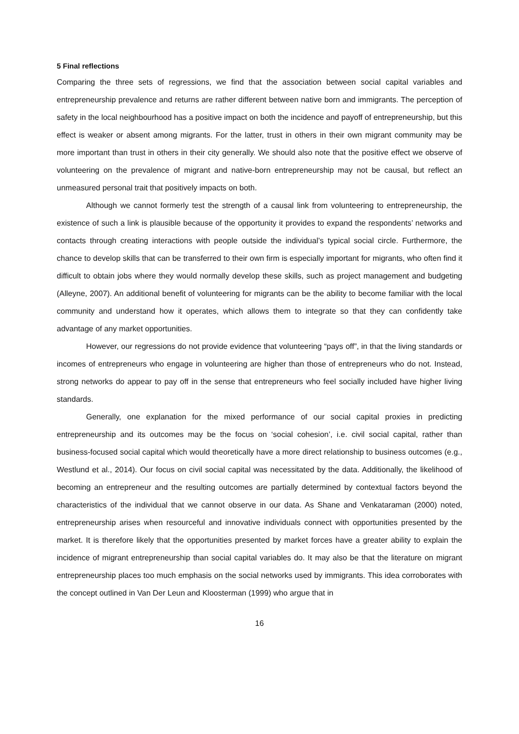5 Final reflections
Comparing the three sets of regressions, we find that the association between social capital variables and entrepreneurship prevalence and returns are rather different between native born and immigrants. The perception of safety in the local neighbourhood has a positive impact on both the incidence and payoff of entrepreneurship, but this effect is weaker or absent among migrants. For the latter, trust in others in their own migrant community may be more important than trust in others in their city generally. We should also note that the positive effect we observe of volunteering on the prevalence of migrant and native-born entrepreneurship may not be causal, but reflect an unmeasured personal trait that positively impacts on both.
Although we cannot formerly test the strength of a causal link from volunteering to entrepreneurship, the existence of such a link is plausible because of the opportunity it provides to expand the respondents’ networks and contacts through creating interactions with people outside the individual’s typical social circle. Furthermore, the chance to develop skills that can be transferred to their own firm is especially important for migrants, who often find it difficult to obtain jobs where they would normally develop these skills, such as project management and budgeting (Alleyne, 2007). An additional benefit of volunteering for migrants can be the ability to become familiar with the local community and understand how it operates, which allows them to integrate so that they can confidently take advantage of any market opportunities.
However, our regressions do not provide evidence that volunteering “pays off”, in that the living standards or incomes of entrepreneurs who engage in volunteering are higher than those of entrepreneurs who do not. Instead, strong networks do appear to pay off in the sense that entrepreneurs who feel socially included have higher living standards.
Generally, one explanation for the mixed performance of our social capital proxies in predicting entrepreneurship and its outcomes may be the focus on ‘social cohesion’, i.e. civil social capital, rather than business-focused social capital which would theoretically have a more direct relationship to business outcomes (e.g., Westlund et al., 2014). Our focus on civil social capital was necessitated by the data. Additionally, the likelihood of becoming an entrepreneur and the resulting outcomes are partially determined by contextual factors beyond the characteristics of the individual that we cannot observe in our data. As Shane and Venkataraman (2000) noted, entrepreneurship arises when resourceful and innovative individuals connect with opportunities presented by the market. It is therefore likely that the opportunities presented by market forces have a greater ability to explain the incidence of migrant entrepreneurship than social capital variables do. It may also be that the literature on migrant entrepreneurship places too much emphasis on the social networks used by immigrants. This idea corroborates with the concept outlined in Van Der Leun and Kloosterman (1999) who argue that in
16